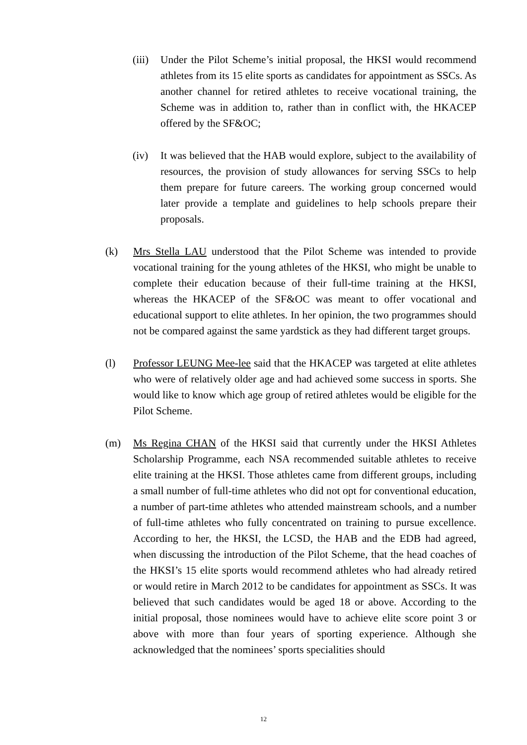(iii) Under the Pilot Scheme’s initial proposal, the HKSI would recommend athletes from its 15 elite sports as candidates for appointment as SSCs. As another channel for retired athletes to receive vocational training, the Scheme was in addition to, rather than in conflict with, the HKACEP offered by the SF&OC;
(iv) It was believed that the HAB would explore, subject to the availability of resources, the provision of study allowances for serving SSCs to help them prepare for future careers. The working group concerned would later provide a template and guidelines to help schools prepare their proposals.
(k) Mrs Stella LAU understood that the Pilot Scheme was intended to provide vocational training for the young athletes of the HKSI, who might be unable to complete their education because of their full-time training at the HKSI, whereas the HKACEP of the SF&OC was meant to offer vocational and educational support to elite athletes. In her opinion, the two programmes should not be compared against the same yardstick as they had different target groups.
(l) Professor LEUNG Mee-lee said that the HKACEP was targeted at elite athletes who were of relatively older age and had achieved some success in sports. She would like to know which age group of retired athletes would be eligible for the Pilot Scheme.
(m) Ms Regina CHAN of the HKSI said that currently under the HKSI Athletes Scholarship Programme, each NSA recommended suitable athletes to receive elite training at the HKSI. Those athletes came from different groups, including a small number of full-time athletes who did not opt for conventional education, a number of part-time athletes who attended mainstream schools, and a number of full-time athletes who fully concentrated on training to pursue excellence. According to her, the HKSI, the LCSD, the HAB and the EDB had agreed, when discussing the introduction of the Pilot Scheme, that the head coaches of the HKSI’s 15 elite sports would recommend athletes who had already retired or would retire in March 2012 to be candidates for appointment as SSCs. It was believed that such candidates would be aged 18 or above. According to the initial proposal, those nominees would have to achieve elite score point 3 or above with more than four years of sporting experience. Although she acknowledged that the nominees’ sports specialities should
12